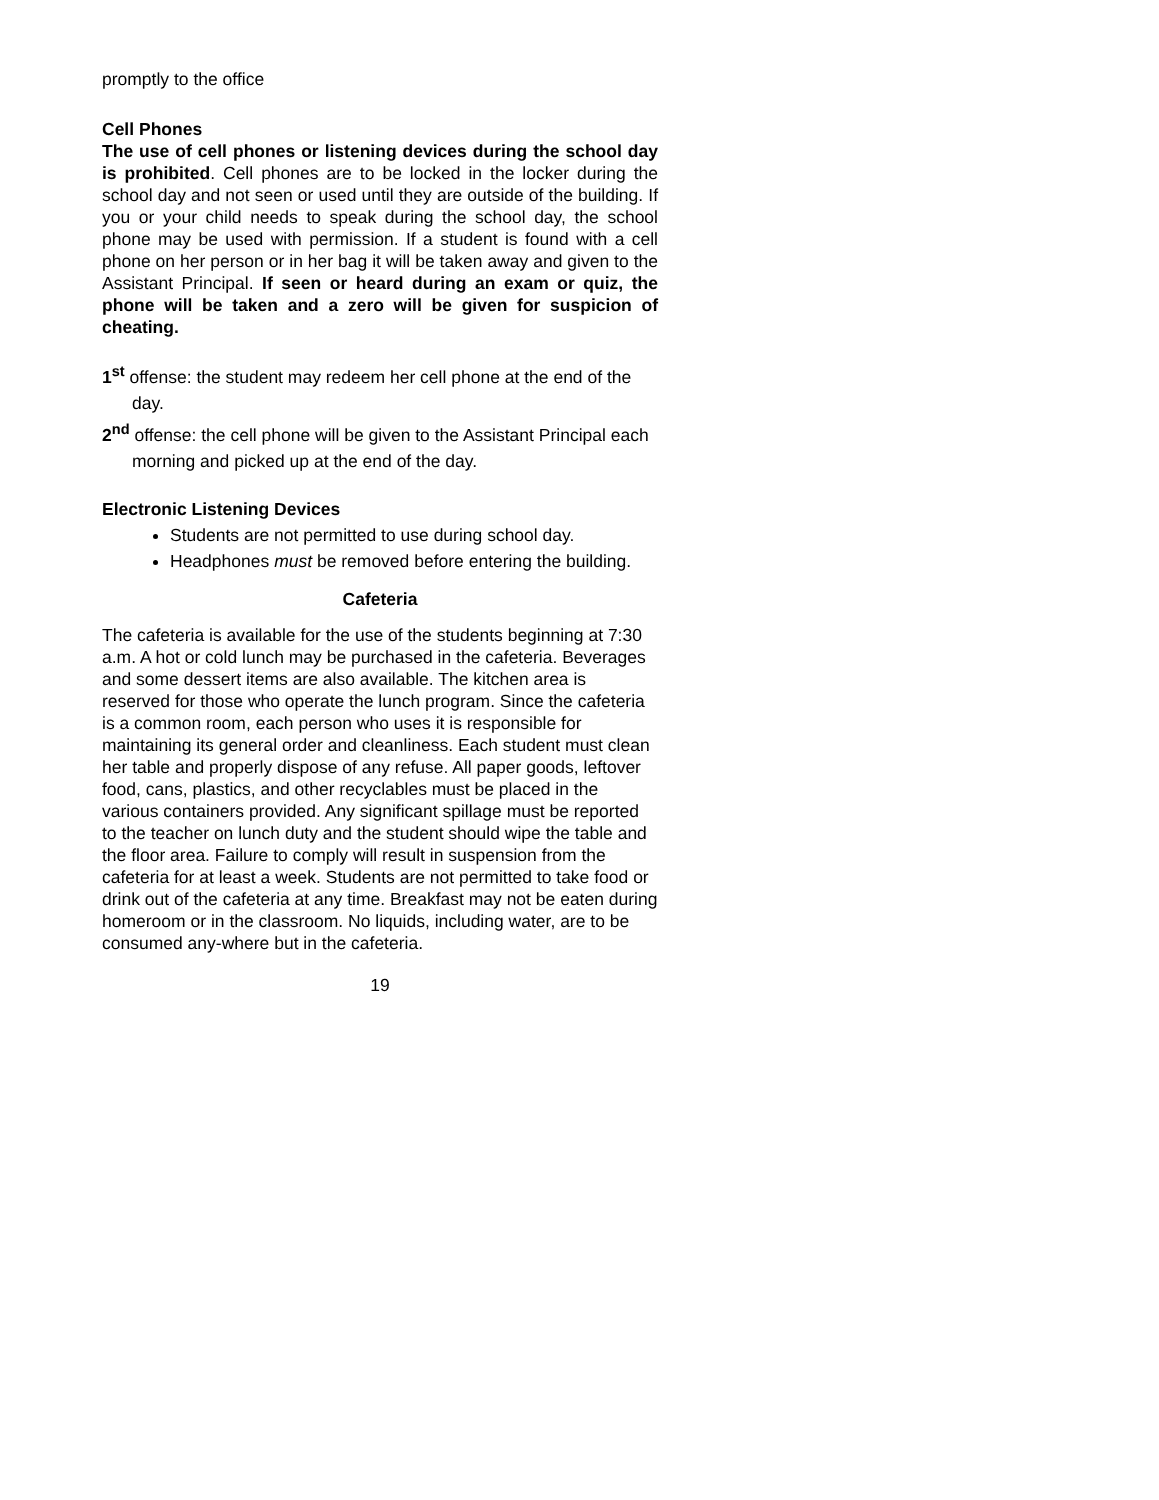promptly to the office
Cell Phones
The use of cell phones or listening devices during the school day is prohibited. Cell phones are to be locked in the locker during the school day and not seen or used until they are outside of the building. If you or your child needs to speak during the school day, the school phone may be used with permission. If a student is found with a cell phone on her person or in her bag it will be taken away and given to the Assistant Principal. If seen or heard during an exam or quiz, the phone will be taken and a zero will be given for suspicion of cheating.
1<sup>st</sup> offense: the student may redeem her cell phone at the end of the day.
2<sup>nd</sup> offense: the cell phone will be given to the Assistant Principal each morning and picked up at the end of the day.
Electronic Listening Devices
Students are not permitted to use during school day.
Headphones must be removed before entering the building.
Cafeteria
The cafeteria is available for the use of the students beginning at 7:30 a.m. A hot or cold lunch may be purchased in the cafeteria. Beverages and some dessert items are also available. The kitchen area is reserved for those who operate the lunch program. Since the cafeteria is a common room, each person who uses it is responsible for maintaining its general order and cleanliness. Each student must clean her table and properly dispose of any refuse. All paper goods, leftover food, cans, plastics, and other recyclables must be placed in the various containers provided. Any significant spillage must be reported to the teacher on lunch duty and the student should wipe the table and the floor area. Failure to comply will result in suspension from the cafeteria for at least a week. Students are not permitted to take food or drink out of the cafeteria at any time. Breakfast may not be eaten during homeroom or in the classroom. No liquids, including water, are to be consumed any-where but in the cafeteria.
19